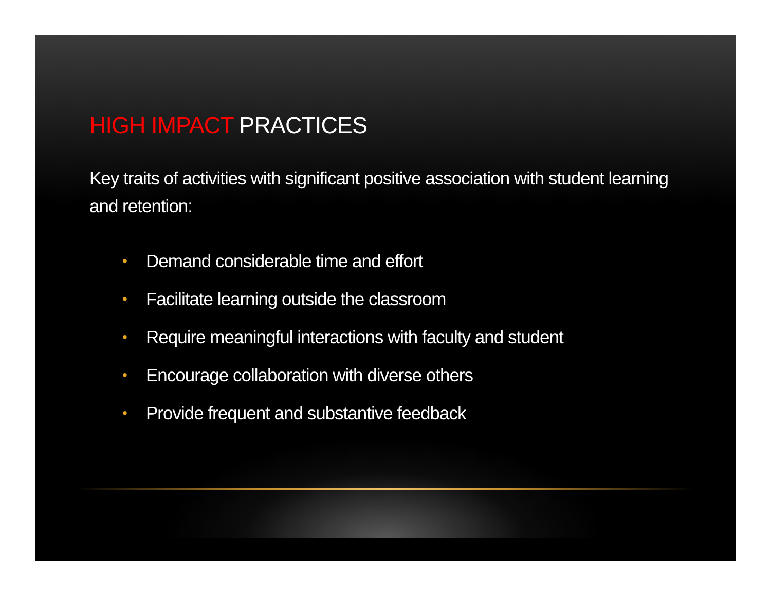HIGH IMPACT PRACTICES
Key traits of activities with significant positive association with student learning and retention:
• Demand considerable time and effort
• Facilitate learning outside the classroom
• Require meaningful interactions with faculty and student
• Encourage collaboration with diverse others
• Provide frequent and substantive feedback